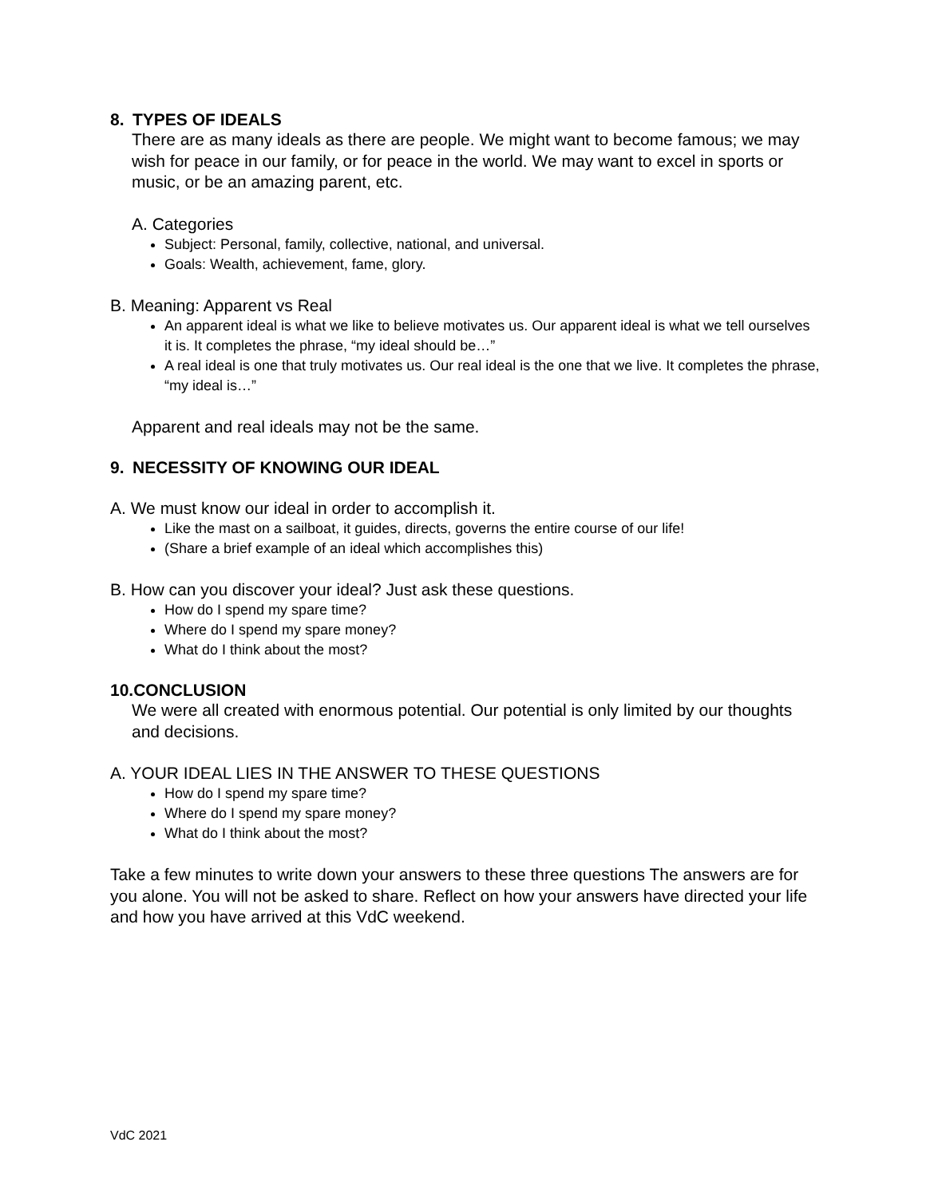8. TYPES OF IDEALS
There are as many ideals as there are people. We might want to become famous; we may wish for peace in our family, or for peace in the world. We may want to excel in sports or music, or be an amazing parent, etc.
A. Categories
Subject: Personal, family, collective, national, and universal.
Goals: Wealth, achievement, fame, glory.
B. Meaning: Apparent vs Real
An apparent ideal is what we like to believe motivates us. Our apparent ideal is what we tell ourselves it is. It completes the phrase, “my ideal should be…”
A real ideal is one that truly motivates us. Our real ideal is the one that we live. It completes the phrase, “my ideal is…”
Apparent and real ideals may not be the same.
9. NECESSITY OF KNOWING OUR IDEAL
A. We must know our ideal in order to accomplish it.
Like the mast on a sailboat, it guides, directs, governs the entire course of our life!
(Share a brief example of an ideal which accomplishes this)
B. How can you discover your ideal? Just ask these questions.
How do I spend my spare time?
Where do I spend my spare money?
What do I think about the most?
10.CONCLUSION
We were all created with enormous potential. Our potential is only limited by our thoughts and decisions.
A. YOUR IDEAL LIES IN THE ANSWER TO THESE QUESTIONS
How do I spend my spare time?
Where do I spend my spare money?
What do I think about the most?
Take a few minutes to write down your answers to these three questions The answers are for you alone. You will not be asked to share. Reflect on how your answers have directed your life and how you have arrived at this VdC weekend.
VdC 2021